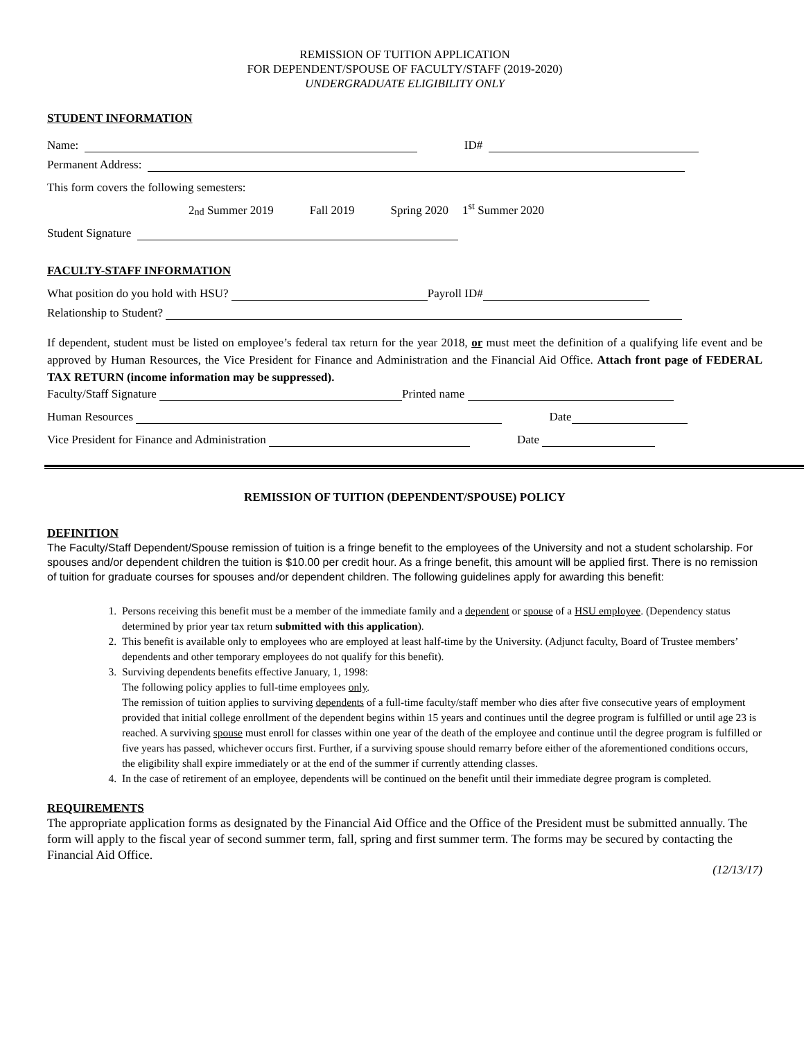REMISSION OF TUITION APPLICATION
FOR DEPENDENT/SPOUSE OF FACULTY/STAFF (2019-2020)
UNDERGRADUATE ELIGIBILITY ONLY
STUDENT INFORMATION
Name: ID#
Permanent Address:
This form covers the following semesters:
2<sup>nd</sup> Summer 2019 Fall 2019 Spring 2020 1<sup>st</sup> Summer 2020
Student Signature
FACULTY-STAFF INFORMATION
What position do you hold with HSU? Payroll ID#
Relationship to Student?
If dependent, student must be listed on employee’s federal tax return for the year 2018, or must meet the definition of a qualifying life event and be approved by Human Resources, the Vice President for Finance and Administration and the Financial Aid Office. Attach front page of FEDERAL TAX RETURN (income information may be suppressed).
Faculty/Staff Signature Printed name
Human Resources Date
Vice President for Finance and Administration Date
REMISSION OF TUITION (DEPENDENT/SPOUSE) POLICY
DEFINITION
The Faculty/Staff Dependent/Spouse remission of tuition is a fringe benefit to the employees of the University and not a student scholarship. For spouses and/or dependent children the tuition is $10.00 per credit hour. As a fringe benefit, this amount will be applied first. There is no remission of tuition for graduate courses for spouses and/or dependent children. The following guidelines apply for awarding this benefit:
1. Persons receiving this benefit must be a member of the immediate family and a dependent or spouse of a HSU employee. (Dependency status determined by prior year tax return submitted with this application).
2. This benefit is available only to employees who are employed at least half-time by the University. (Adjunct faculty, Board of Trustee members’ dependents and other temporary employees do not qualify for this benefit).
3. Surviving dependents benefits effective January, 1, 1998:
The following policy applies to full-time employees only.
The remission of tuition applies to surviving dependents of a full-time faculty/staff member who dies after five consecutive years of employment provided that initial college enrollment of the dependent begins within 15 years and continues until the degree program is fulfilled or until age 23 is reached. A surviving spouse must enroll for classes within one year of the death of the employee and continue until the degree program is fulfilled or five years has passed, whichever occurs first. Further, if a surviving spouse should remarry before either of the aforementioned conditions occurs, the eligibility shall expire immediately or at the end of the summer if currently attending classes.
4. In the case of retirement of an employee, dependents will be continued on the benefit until their immediate degree program is completed.
REQUIREMENTS
The appropriate application forms as designated by the Financial Aid Office and the Office of the President must be submitted annually. The form will apply to the fiscal year of second summer term, fall, spring and first summer term. The forms may be secured by contacting the Financial Aid Office.
(12/13/17)